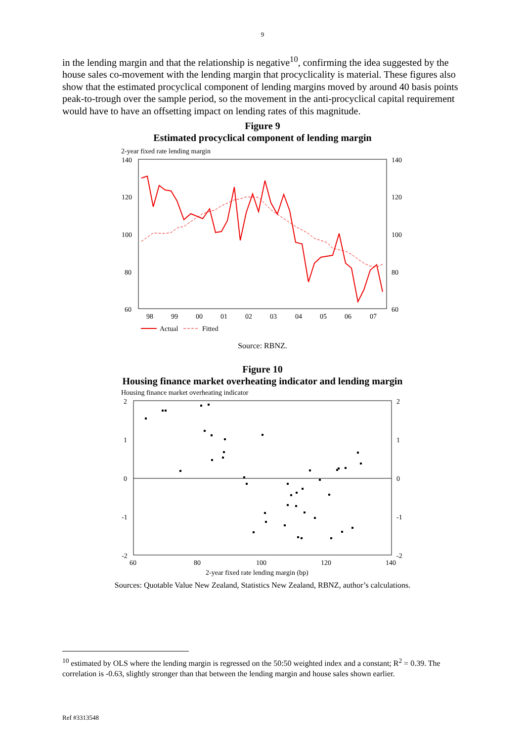9
in the lending margin and that the relationship is negative<sup>10</sup>, confirming the idea suggested by the house sales co-movement with the lending margin that procyclicality is material. These figures also show that the estimated procyclical component of lending margins moved by around 40 basis points peak-to-trough over the sample period, so the movement in the anti-procyclical capital requirement would have to have an offsetting impact on lending rates of this magnitude.
Figure 9
Estimated procyclical component of lending margin
2-year fixed rate lending margin
140
120
100
80
60
140
120
100
80
60
98
99
00
01
02
03
04
05
06
07
Actual
Fitted
Source: RBNZ.
Figure 10
Housing finance market overheating indicator and lending margin
Housing finance market overheating indicator
2
1
0
-1
-2
2
1
0
-1
-2
60
80
100
120
140
2-year fixed rate lending margin (bp)
Sources: Quotable Value New Zealand, Statistics New Zealand, RBNZ, author’s calculations.
<sup>10</sup> estimated by OLS where the lending margin is regressed on the 50:50 weighted index and a constant; R<sup>2</sup> = 0.39. The correlation is -0.63, slightly stronger than that between the lending margin and house sales shown earlier.
Ref #3313548